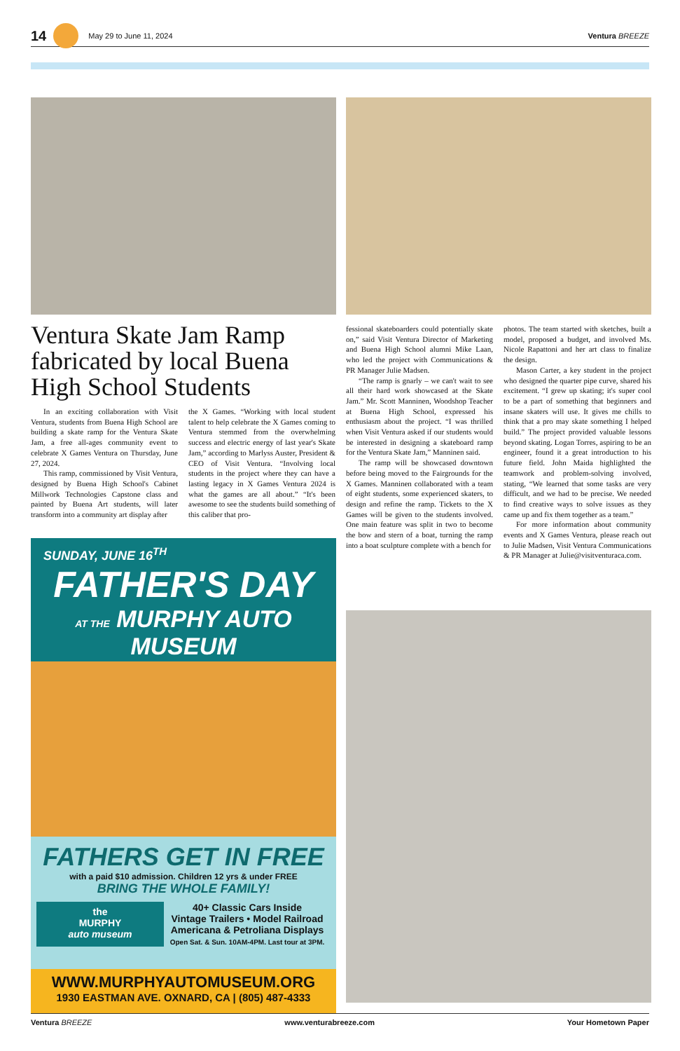14
May 29 to June 11, 2024 Ventura BREEZE
Ventura Skate Jam Ramp fabricated by local Buena High School Students
In an exciting collaboration with Visit Ventura, students from Buena High School are building a skate ramp for the Ventura Skate Jam, a free all-ages community event to celebrate X Games Ventura on Thursday, June 27, 2024.
This ramp, commissioned by Visit Ventura, designed by Buena High School's Cabinet Millwork Technologies Capstone class and painted by Buena Art students, will later transform into a community art display after
the X Games. “Working with local student talent to help celebrate the X Games coming to Ventura stemmed from the overwhelming success and electric energy of last year's Skate Jam,” according to Marlyss Auster, President & CEO of Visit Ventura. “Involving local students in the project where they can have a lasting legacy in X Games Ventura 2024 is what the games are all about.” “It's been awesome to see the students build something of this caliber that pro-
fessional skateboarders could potentially skate on,” said Visit Ventura Director of Marketing and Buena High School alumni Mike Laan, who led the project with Communications & PR Manager Julie Madsen.
“The ramp is gnarly – we can't wait to see all their hard work showcased at the Skate Jam.” Mr. Scott Manninen, Woodshop Teacher at Buena High School, expressed his enthusiasm about the project. “I was thrilled when Visit Ventura asked if our students would be interested in designing a skateboard ramp for the Ventura Skate Jam,” Manninen said.
The ramp will be showcased downtown before being moved to the Fairgrounds for the X Games. Manninen collaborated with a team of eight students, some experienced skaters, to design and refine the ramp. Tickets to the X Games will be given to the students involved. One main feature was split in two to become the bow and stern of a boat, turning the ramp into a boat sculpture complete with a bench for
photos. The team started with sketches, built a model, proposed a budget, and involved Ms. Nicole Rapattoni and her art class to finalize the design.
Mason Carter, a key student in the project who designed the quarter pipe curve, shared his excitement. “I grew up skating; it's super cool to be a part of something that beginners and insane skaters will use. It gives me chills to think that a pro may skate something I helped build.” The project provided valuable lessons beyond skating. Logan Torres, aspiring to be an engineer, found it a great introduction to his future field. John Maida highlighted the teamwork and problem-solving involved, stating, “We learned that some tasks are very difficult, and we had to be precise. We needed to find creative ways to solve issues as they came up and fix them together as a team.”
For more information about community events and X Games Ventura, please reach out to Julie Madsen, Visit Ventura Communications & PR Manager at Julie@visitventuraca.com.
SUNDAY, JUNE 16<sup>TH</sup>
FATHER'S DAY
AT THE MURPHY AUTO MUSEUM
FATHERS GET IN FREE
with a paid $10 admission. Children 12 yrs & under FREE
BRING THE WHOLE FAMILY!
the
MURPHY
auto museum
40+ Classic Cars Inside
Vintage Trailers • Model Railroad
Americana & Petroliana Displays
Open Sat. & Sun. 10AM-4PM. Last tour at 3PM.
WWW.MURPHYAUTOMUSEUM.ORG
1930 EASTMAN AVE. OXNARD, CA | (805) 487-4333
Ventura BREEZE www.venturabreeze.com Your Hometown Paper